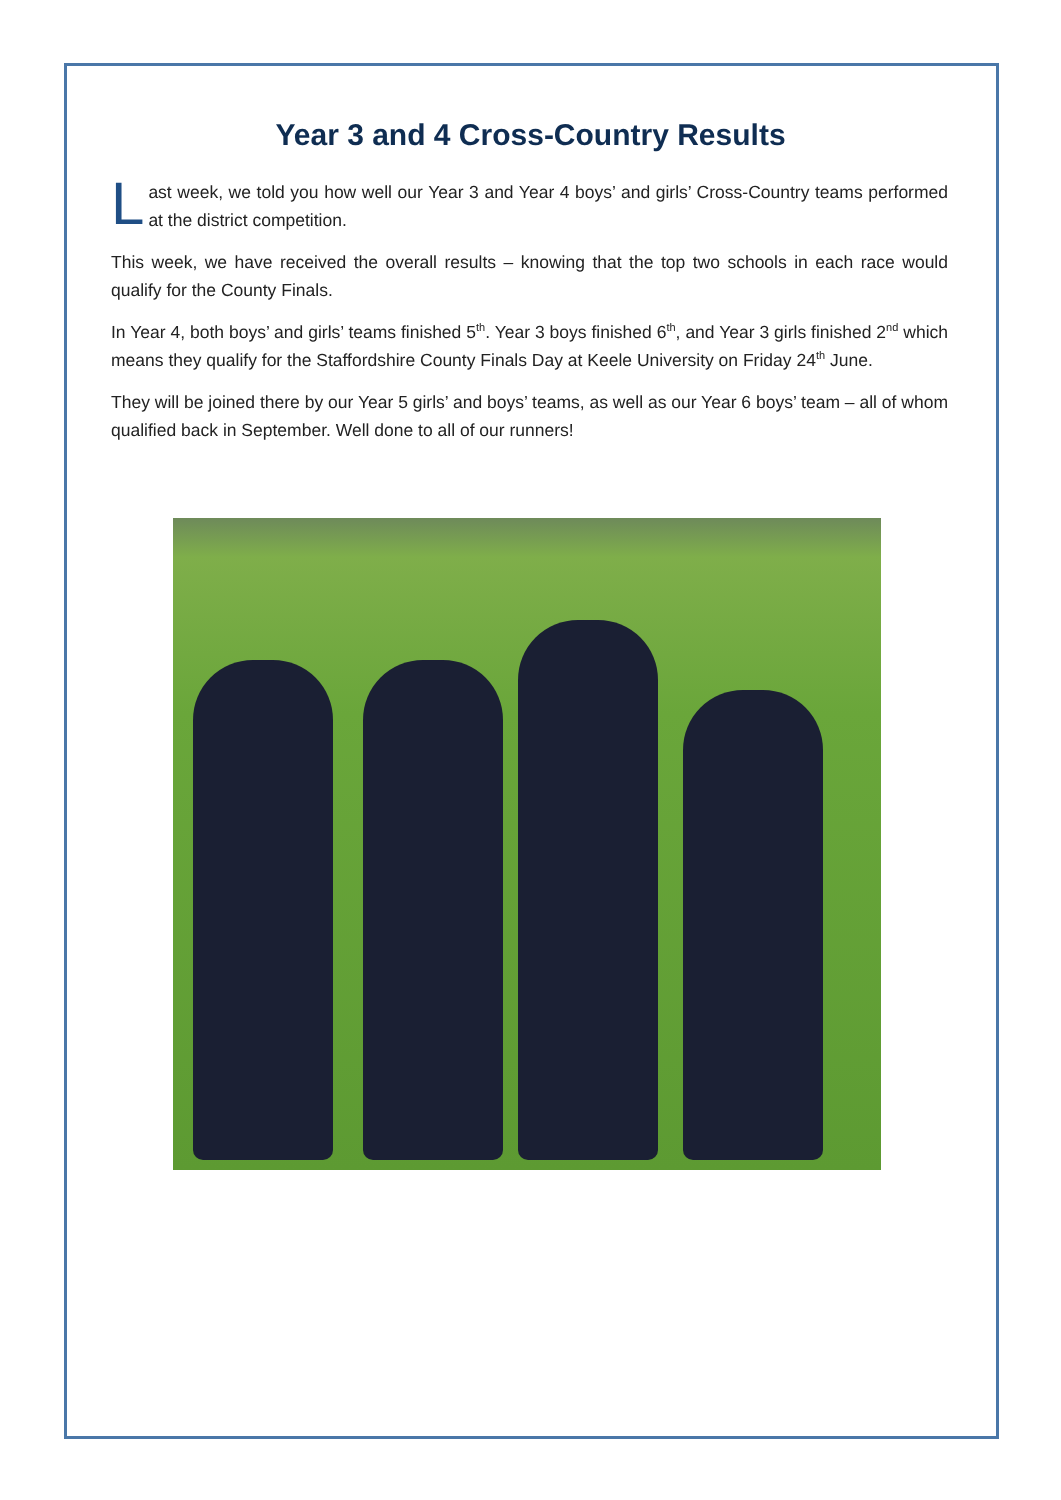Year 3 and 4 Cross-Country Results
Last week, we told you how well our Year 3 and Year 4 boys’ and girls’ Cross-Country teams performed at the district competition.
This week, we have received the overall results – knowing that the top two schools in each race would qualify for the County Finals.
In Year 4, both boys’ and girls’ teams finished 5<sup>th</sup>. Year 3 boys finished 6<sup>th</sup>, and Year 3 girls finished 2<sup>nd</sup> which means they qualify for the Staffordshire County Finals Day at Keele University on Friday 24<sup>th</sup> June.
They will be joined there by our Year 5 girls’ and boys’ teams, as well as our Year 6 boys’ team – all of whom qualified back in September. Well done to all of our runners!